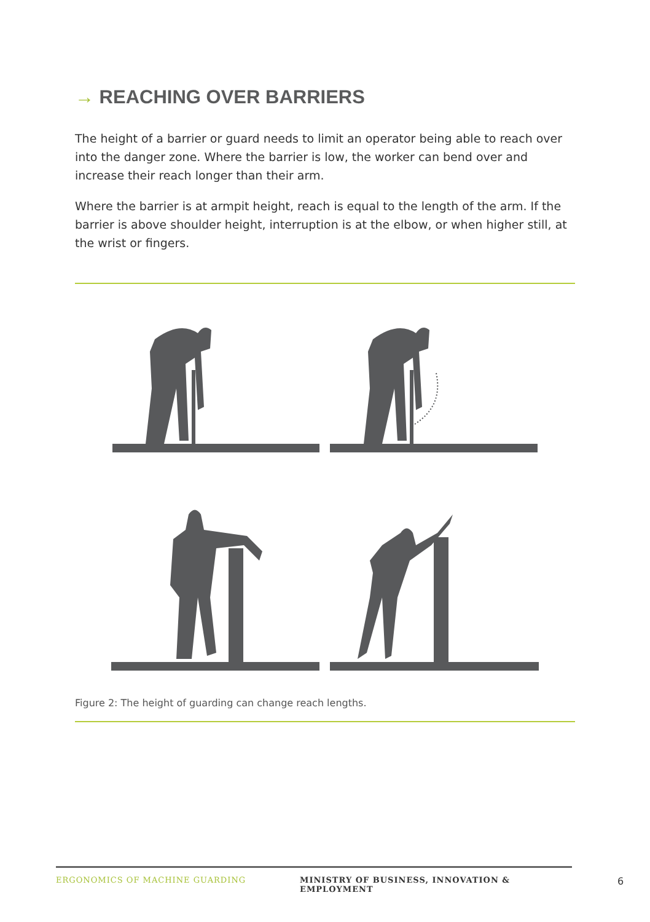→ REACHING OVER BARRIERS
The height of a barrier or guard needs to limit an operator being able to reach over into the danger zone. Where the barrier is low, the worker can bend over and increase their reach longer than their arm.
Where the barrier is at armpit height, reach is equal to the length of the arm. If the barrier is above shoulder height, interruption is at the elbow, or when higher still, at the wrist or fingers.
Figure 2: The height of guarding can change reach lengths.
ERGONOMICS OF MACHINE GUARDING MINISTRY OF BUSINESS, INNOVATION & EMPLOYMENT 6